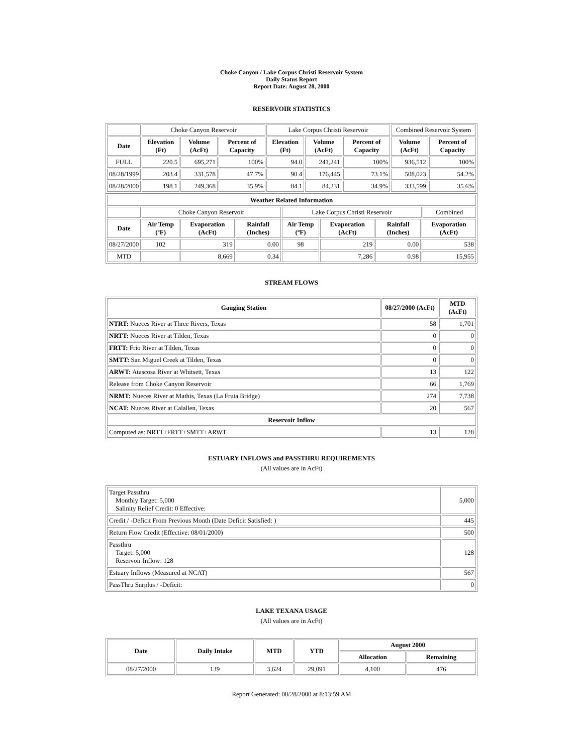Choke Canyon / Lake Corpus Christi Reservoir System
Daily Status Report
Report Date: August 28, 2000
RESERVOIR STATISTICS
| | Choke Canyon Reservoir | | | Lake Corpus Christi Reservoir | | | Combined Reservoir System | |
| Date | Elevation (Ft) | Volume (AcFt) | Percent of Capacity | Elevation (Ft) | Volume (AcFt) | Percent of Capacity | Volume (AcFt) | Percent of Capacity |
| FULL | 220.5 | 695,271 | 100% | 94.0 | 241,241 | 100% | 936,512 | 100% |
| 08/28/1999 | 203.4 | 331,578 | 47.7% | 90.4 | 176,445 | 73.1% | 508,023 | 54.2% |
| 08/28/2000 | 198.1 | 249,368 | 35.9% | 84.1 | 84,231 | 34.9% | 333,599 | 35.6% |
| Weather Related Information | | | | | | | | |
| --- | --- | --- | --- | --- | --- | --- | --- | --- |
| | Choke Canyon Reservoir | | | Lake Corpus Christi Reservoir | | | | Combined |
| Date | Air Temp (ºF) | Evaporation (AcFt) | Rainfall (Inches) | Air Temp (ºF) | Evaporation (AcFt) | Rainfall (Inches) | Evaporation (AcFt) | |
| 08/27/2000 | 102 | 319 | 0.00 | 98 | 219 | 0.00 | 538 | |
| MTD | | 8,669 | 0.34 | | 7,286 | 0.98 | 15,955 | |
STREAM FLOWS
| Gauging Station | 08/27/2000 (AcFt) | MTD (AcFt) |
| --- | --- | --- |
| NTRT: Nueces River at Three Rivers, Texas | 58 | 1,701 |
| NRTT: Nueces River at Tilden, Texas | 0 | 0 |
| FRTT: Frio River at Tilden, Texas | 0 | 0 |
| SMTT: San Miguel Creek at Tilden, Texas | 0 | 0 |
| ARWT: Atascosa River at Whitsett, Texas | 13 | 122 |
| Release from Choke Canyon Reservoir | 66 | 1,769 |
| NRMT: Nueces River at Mathis, Texas (La Fruta Bridge) | 274 | 7,738 |
| NCAT: Nueces River at Calallen, Texas | 20 | 567 |
| Reservoir Inflow | | |
| Computed as: NRTT+FRTT+SMTT+ARWT | 13 | 128 |
ESTUARY INFLOWS and PASSTHRU REQUIREMENTS
(All values are in AcFt)
| Target Passthru Monthly Target: 5,000 Salinity Relief Credit: 0 Effective: | 5,000 |
| Credit / -Deficit From Previous Month (Date Deficit Satisfied: ) | 445 |
| Return Flow Credit (Effective: 08/01/2000) | 500 |
| Passthru Target: 5,000 Reservoir Inflow: 128 | 128 |
| Estuary Inflows (Measured at NCAT) | 567 |
| PassThru Surplus / -Deficit: | 0 |
LAKE TEXANA USAGE
(All values are in AcFt)
| Date | Daily Intake | MTD | YTD | August 2000 | |
| --- | --- | --- | --- | --- | --- |
| | | | | Allocation | Remaining |
| 08/27/2000 | 139 | 3,624 | 29,091 | 4,100 | 476 |
Report Generated: 08/28/2000 at 8:13:59 AM